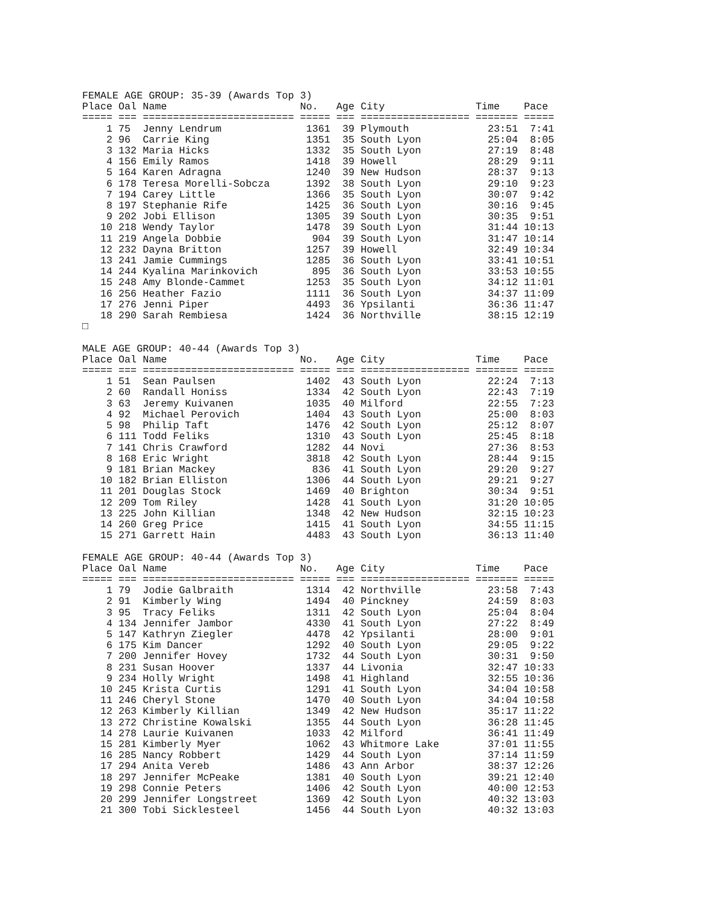FEMALE AGE GROUP: 35-39 (Awards Top 3)
Place Oal Name                      No.   Age City               Time    Pace
===== === ========================= ===== === ================== ======= =====
    1 75  Jenny Lendrum              1361  39 Plymouth             23:51  7:41
    2 96  Carrie King                1351  35 South Lyon           25:04  8:05
    3 132 Maria Hicks                1332  35 South Lyon           27:19  8:48
    4 156 Emily Ramos                1418  39 Howell               28:29  9:11
    5 164 Karen Adragna              1240  39 New Hudson           28:37  9:13
    6 178 Teresa Morelli-Sobcza      1392  38 South Lyon           29:10  9:23
    7 194 Carey Little               1366  35 South Lyon           30:07  9:42
    8 197 Stephanie Rife             1425  36 South Lyon           30:16  9:45
    9 202 Jobi Ellison               1305  39 South Lyon           30:35  9:51
   10 218 Wendy Taylor               1478  39 South Lyon           31:44 10:13
   11 219 Angela Dobbie               904  39 South Lyon           31:47 10:14
   12 232 Dayna Britton              1257  39 Howell               32:49 10:34
   13 241 Jamie Cummings             1285  36 South Lyon           33:41 10:51
   14 244 Kyalina Marinkovich         895  36 South Lyon           33:53 10:55
   15 248 Amy Blonde-Cammet          1253  35 South Lyon           34:12 11:01
   16 256 Heather Fazio              1111  36 South Lyon           34:37 11:09
   17 276 Jenni Piper                4493  36 Ypsilanti            36:36 11:47
   18 290 Sarah Rembiesa             1424  36 Northville           38:15 12:19
□

MALE AGE GROUP: 40-44 (Awards Top 3)
Place Oal Name                      No.   Age City               Time    Pace
===== === ========================= ===== === ================== ======= =====
    1 51  Sean Paulsen               1402  43 South Lyon           22:24  7:13
    2 60  Randall Honiss             1334  42 South Lyon           22:43  7:19
    3 63  Jeremy Kuivanen            1035  40 Milford              22:55  7:23
    4 92  Michael Perovich           1404  43 South Lyon           25:00  8:03
    5 98  Philip Taft                1476  42 South Lyon           25:12  8:07
    6 111 Todd Feliks                1310  43 South Lyon           25:45  8:18
    7 141 Chris Crawford             1282  44 Novi                 27:36  8:53
    8 168 Eric Wright                3818  42 South Lyon           28:44  9:15
    9 181 Brian Mackey                836  41 South Lyon           29:20  9:27
   10 182 Brian Elliston             1306  44 South Lyon           29:21  9:27
   11 201 Douglas Stock              1469  40 Brighton             30:34  9:51
   12 209 Tom Riley                  1428  41 South Lyon           31:20 10:05
   13 225 John Killian               1348  42 New Hudson           32:15 10:23
   14 260 Greg Price                 1415  41 South Lyon           34:55 11:15
   15 271 Garrett Hain               4483  43 South Lyon           36:13 11:40

FEMALE AGE GROUP: 40-44 (Awards Top 3)
Place Oal Name                      No.   Age City               Time    Pace
===== === ========================= ===== === ================== ======= =====
    1 79  Jodie Galbraith            1314  42 Northville           23:58  7:43
    2 91  Kimberly Wing              1494  40 Pinckney             24:59  8:03
    3 95  Tracy Feliks               1311  42 South Lyon           25:04  8:04
    4 134 Jennifer Jambor            4330  41 South Lyon           27:22  8:49
    5 147 Kathryn Ziegler            4478  42 Ypsilanti            28:00  9:01
    6 175 Kim Dancer                 1292  40 South Lyon           29:05  9:22
    7 200 Jennifer Hovey             1732  44 South Lyon           30:31  9:50
    8 231 Susan Hoover               1337  44 Livonia              32:47 10:33
    9 234 Holly Wright               1498  41 Highland             32:55 10:36
   10 245 Krista Curtis              1291  41 South Lyon           34:04 10:58
   11 246 Cheryl Stone               1470  40 South Lyon           34:04 10:58
   12 263 Kimberly Killian           1349  42 New Hudson           35:17 11:22
   13 272 Christine Kowalski         1355  44 South Lyon           36:28 11:45
   14 278 Laurie Kuivanen            1033  42 Milford              36:41 11:49
   15 281 Kimberly Myer              1062  43 Whitmore Lake        37:01 11:55
   16 285 Nancy Robbert              1429  44 South Lyon           37:14 11:59
   17 294 Anita Vereb                1486  43 Ann Arbor            38:37 12:26
   18 297 Jennifer McPeake           1381  40 South Lyon           39:21 12:40
   19 298 Connie Peters              1406  42 South Lyon           40:00 12:53
   20 299 Jennifer Longstreet        1369  42 South Lyon           40:32 13:03
   21 300 Tobi Sicklesteel           1456  44 South Lyon           40:32 13:03